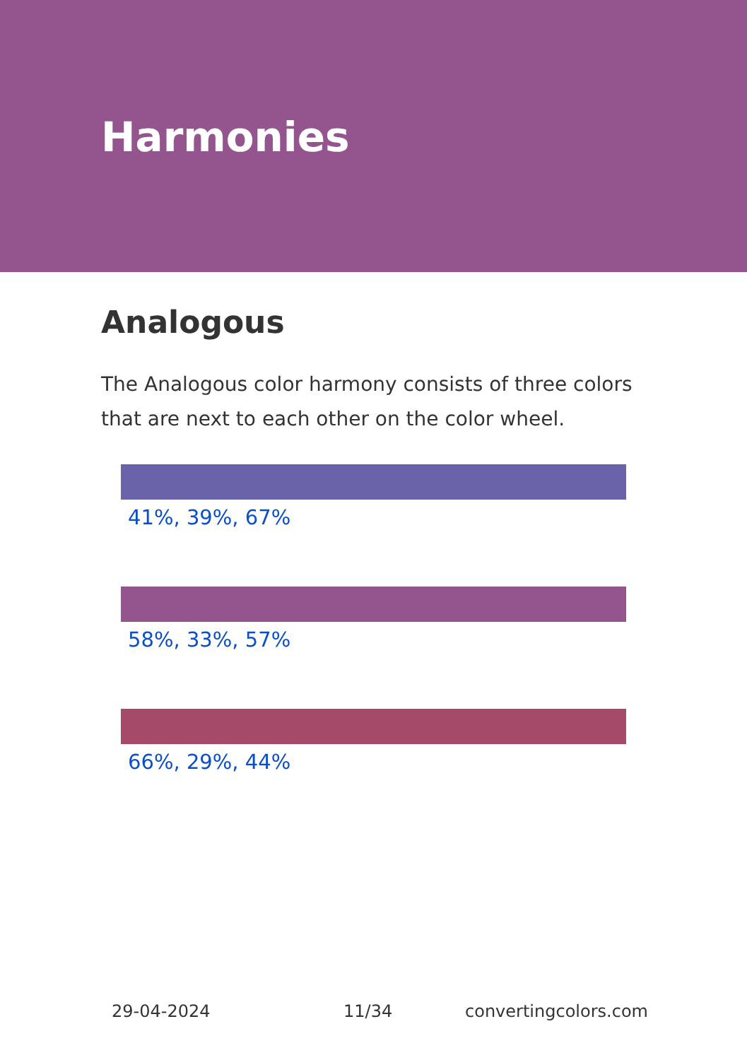Harmonies
Analogous
The Analogous color harmony consists of three colors that are next to each other on the color wheel.
41%, 39%, 67%
58%, 33%, 57%
66%, 29%, 44%
29-04-2024 11/34 convertingcolors.com